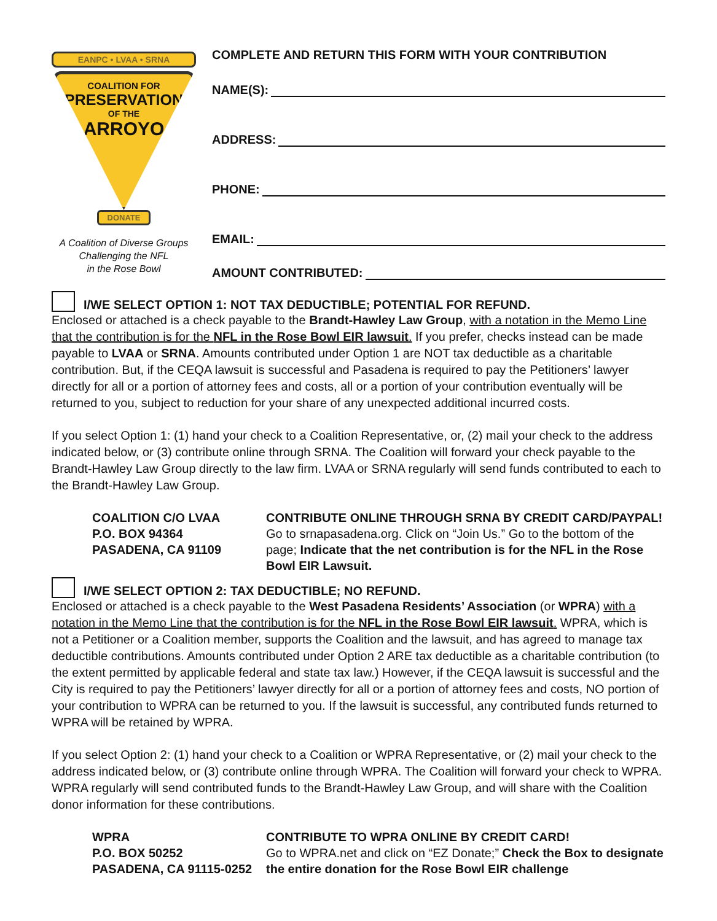EANPC • LVAA • SRNA
COALITION FOR
PRESERVATION
OF THE
ARROYO
DONATE
A Coalition of Diverse Groups
Challenging the NFL
in the Rose Bowl
COMPLETE AND RETURN THIS FORM WITH YOUR CONTRIBUTION
NAME(S):
ADDRESS:
PHONE:
EMAIL:
AMOUNT CONTRIBUTED:
I/WE SELECT OPTION 1: NOT TAX DEDUCTIBLE; POTENTIAL FOR REFUND.
Enclosed or attached is a check payable to the Brandt-Hawley Law Group, with a notation in the Memo Line that the contribution is for the NFL in the Rose Bowl EIR lawsuit. If you prefer, checks instead can be made payable to LVAA or SRNA. Amounts contributed under Option 1 are NOT tax deductible as a charitable contribution. But, if the CEQA lawsuit is successful and Pasadena is required to pay the Petitioners’ lawyer directly for all or a portion of attorney fees and costs, all or a portion of your contribution eventually will be returned to you, subject to reduction for your share of any unexpected additional incurred costs.
If you select Option 1: (1) hand your check to a Coalition Representative, or, (2) mail your check to the address indicated below, or (3) contribute online through SRNA. The Coalition will forward your check payable to the Brandt-Hawley Law Group directly to the law firm. LVAA or SRNA regularly will send funds contributed to each to the Brandt-Hawley Law Group.
COALITION C/O LVAA
P.O. BOX 94364
PASADENA, CA 91109
CONTRIBUTE ONLINE THROUGH SRNA BY CREDIT CARD/PAYPAL!
Go to srnapasadena.org. Click on “Join Us.” Go to the bottom of the page; Indicate that the net contribution is for the NFL in the Rose Bowl EIR Lawsuit.
I/WE SELECT OPTION 2: TAX DEDUCTIBLE; NO REFUND.
Enclosed or attached is a check payable to the West Pasadena Residents’ Association (or WPRA) with a notation in the Memo Line that the contribution is for the NFL in the Rose Bowl EIR lawsuit. WPRA, which is not a Petitioner or a Coalition member, supports the Coalition and the lawsuit, and has agreed to manage tax deductible contributions. Amounts contributed under Option 2 ARE tax deductible as a charitable contribution (to the extent permitted by applicable federal and state tax law.) However, if the CEQA lawsuit is successful and the City is required to pay the Petitioners’ lawyer directly for all or a portion of attorney fees and costs, NO portion of your contribution to WPRA can be returned to you. If the lawsuit is successful, any contributed funds returned to WPRA will be retained by WPRA.
If you select Option 2: (1) hand your check to a Coalition or WPRA Representative, or (2) mail your check to the address indicated below, or (3) contribute online through WPRA. The Coalition will forward your check to WPRA. WPRA regularly will send contributed funds to the Brandt-Hawley Law Group, and will share with the Coalition donor information for these contributions.
WPRA
P.O. BOX 50252
PASADENA, CA 91115-0252
CONTRIBUTE TO WPRA ONLINE BY CREDIT CARD!
Go to WPRA.net and click on “EZ Donate;” Check the Box to designate the entire donation for the Rose Bowl EIR challenge